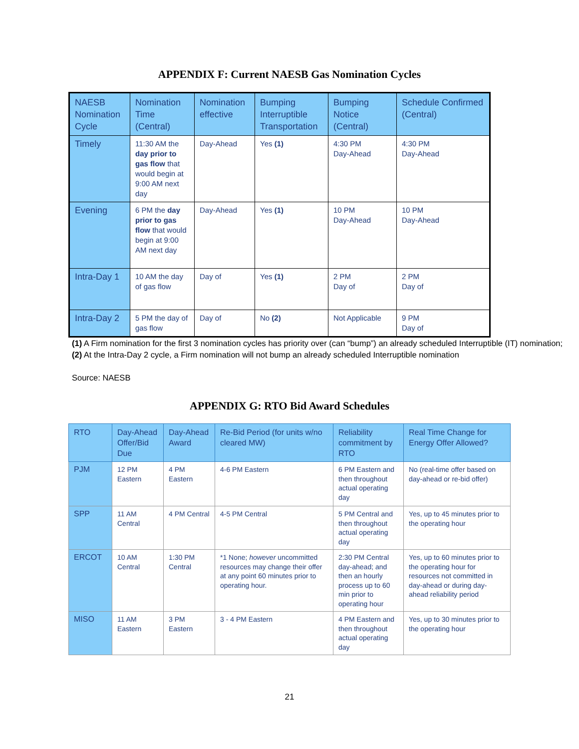APPENDIX F: Current NAESB Gas Nomination Cycles
| NAESB Nomination Cycle | Nomination Time (Central) | Nomination effective | Bumping Interruptible Transportation | Bumping Notice (Central) | Schedule Confirmed (Central) |
| --- | --- | --- | --- | --- | --- |
| Timely | 11:30 AM the day prior to gas flow that would begin at 9:00 AM next day | Day-Ahead | Yes (1) | 4:30 PM Day-Ahead | 4:30 PM Day-Ahead |
| Evening | 6 PM the day prior to gas flow that would begin at 9:00 AM next day | Day-Ahead | Yes (1) | 10 PM Day-Ahead | 10 PM Day-Ahead |
| Intra-Day 1 | 10 AM the day of gas flow | Day of | Yes (1) | 2 PM Day of | 2 PM Day of |
| Intra-Day 2 | 5 PM the day of gas flow | Day of | No (2) | Not Applicable | 9 PM Day of |
(1) A Firm nomination for the first 3 nomination cycles has priority over (can “bump”) an already scheduled Interruptible (IT) nomination;
(2) At the Intra-Day 2 cycle, a Firm nomination will not bump an already scheduled Interruptible nomination
Source: NAESB
APPENDIX G: RTO Bid Award Schedules
| RTO | Day-Ahead Offer/Bid Due | Day-Ahead Award | Re-Bid Period (for units w/no cleared MW) | Reliability commitment by RTO | Real Time Change for Energy Offer Allowed? |
| --- | --- | --- | --- | --- | --- |
| PJM | 12 PM Eastern | 4 PM Eastern | 4-6 PM Eastern | 6 PM Eastern and then throughout actual operating day | No (real-time offer based on day-ahead or re-bid offer) |
| SPP | 11 AM Central | 4 PM Central | 4-5 PM Central | 5 PM Central and then throughout actual operating day | Yes, up to 45 minutes prior to the operating hour |
| ERCOT | 10 AM Central | 1:30 PM Central | *1 None; however uncommitted resources may change their offer at any point 60 minutes prior to operating hour. | 2:30 PM Central day-ahead; and then an hourly process up to 60 min prior to operating hour | Yes, up to 60 minutes prior to the operating hour for resources not committed in day-ahead or during day-ahead reliability period |
| MISO | 11 AM Eastern | 3 PM Eastern | 3 - 4 PM Eastern | 4 PM Eastern and then throughout actual operating day | Yes, up to 30 minutes prior to the operating hour |
21